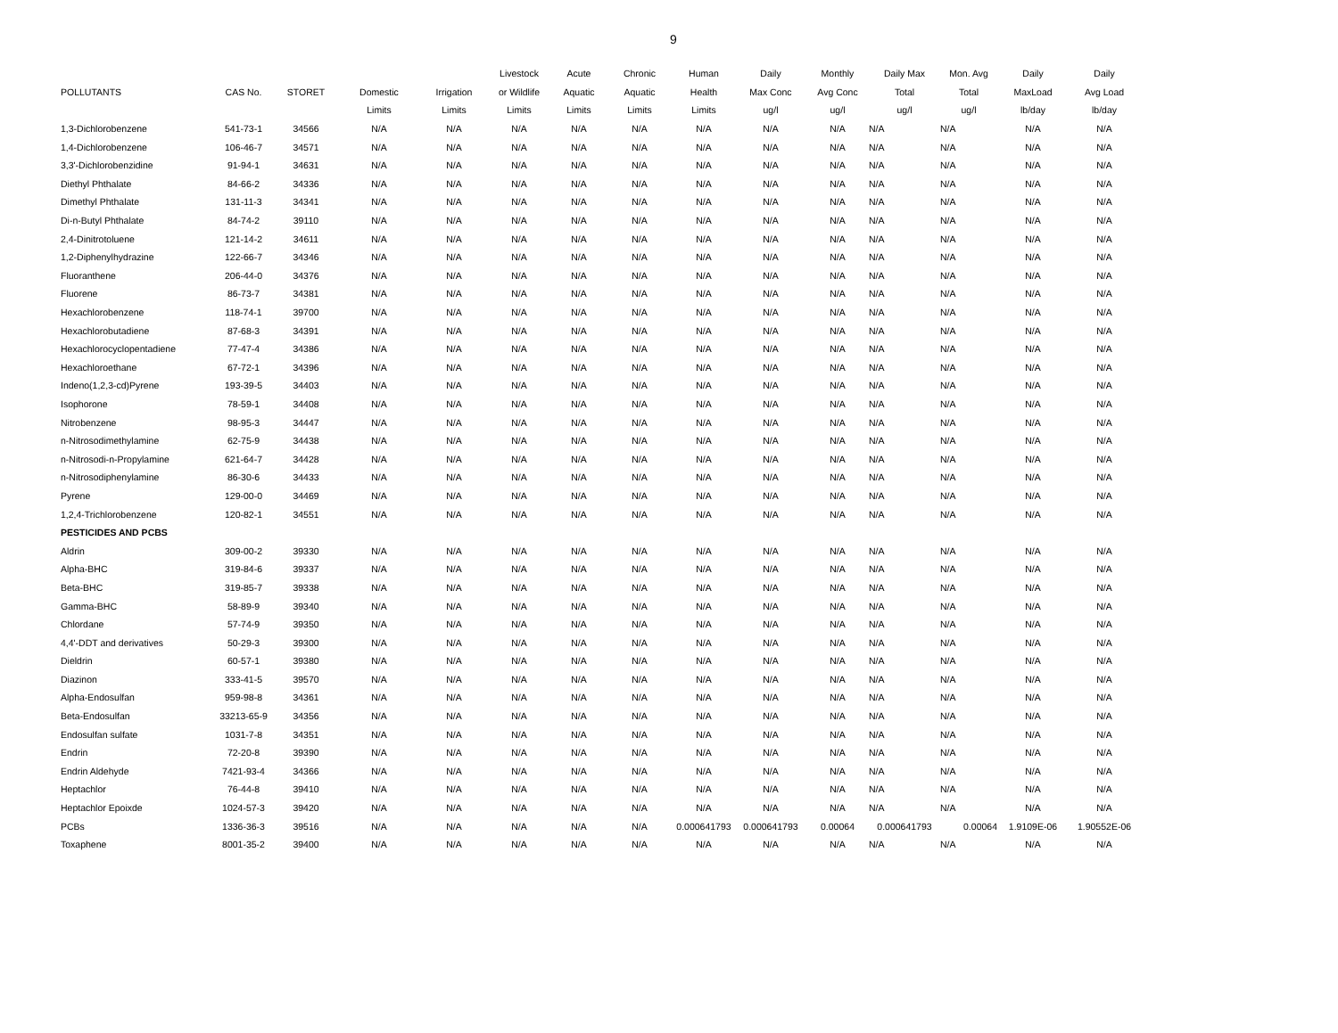9
| | | | | | Livestock | Acute | Chronic | Human | Daily | Monthly | Daily Max | Mon. Avg | Daily | Daily |
| --- | --- | --- | --- | --- | --- | --- | --- | --- | --- | --- | --- | --- | --- | --- |
| POLLUTANTS | CAS No. | STORET | Domestic | Irrigation | or Wildlife | Aquatic | Aquatic | Health | Max Conc | Avg Conc | Total | Total | MaxLoad | Avg Load |
| | | | Limits | Limits | Limits | Limits | Limits | Limits | ug/l | ug/l | ug/l | ug/l | lb/day | lb/day |
| 1,3-Dichlorobenzene | 541-73-1 | 34566 | N/A | N/A | N/A | N/A | N/A | N/A | N/A | N/A | N/A | N/A | N/A | N/A |
| 1,4-Dichlorobenzene | 106-46-7 | 34571 | N/A | N/A | N/A | N/A | N/A | N/A | N/A | N/A | N/A | N/A | N/A | N/A |
| 3,3'-Dichlorobenzidine | 91-94-1 | 34631 | N/A | N/A | N/A | N/A | N/A | N/A | N/A | N/A | N/A | N/A | N/A | N/A |
| Diethyl Phthalate | 84-66-2 | 34336 | N/A | N/A | N/A | N/A | N/A | N/A | N/A | N/A | N/A | N/A | N/A | N/A |
| Dimethyl Phthalate | 131-11-3 | 34341 | N/A | N/A | N/A | N/A | N/A | N/A | N/A | N/A | N/A | N/A | N/A | N/A |
| Di-n-Butyl Phthalate | 84-74-2 | 39110 | N/A | N/A | N/A | N/A | N/A | N/A | N/A | N/A | N/A | N/A | N/A | N/A |
| 2,4-Dinitrotoluene | 121-14-2 | 34611 | N/A | N/A | N/A | N/A | N/A | N/A | N/A | N/A | N/A | N/A | N/A | N/A |
| 1,2-Diphenylhydrazine | 122-66-7 | 34346 | N/A | N/A | N/A | N/A | N/A | N/A | N/A | N/A | N/A | N/A | N/A | N/A |
| Fluoranthene | 206-44-0 | 34376 | N/A | N/A | N/A | N/A | N/A | N/A | N/A | N/A | N/A | N/A | N/A | N/A |
| Fluorene | 86-73-7 | 34381 | N/A | N/A | N/A | N/A | N/A | N/A | N/A | N/A | N/A | N/A | N/A | N/A |
| Hexachlorobenzene | 118-74-1 | 39700 | N/A | N/A | N/A | N/A | N/A | N/A | N/A | N/A | N/A | N/A | N/A | N/A |
| Hexachlorobutadiene | 87-68-3 | 34391 | N/A | N/A | N/A | N/A | N/A | N/A | N/A | N/A | N/A | N/A | N/A | N/A |
| Hexachlorocyclopentadiene | 77-47-4 | 34386 | N/A | N/A | N/A | N/A | N/A | N/A | N/A | N/A | N/A | N/A | N/A | N/A |
| Hexachloroethane | 67-72-1 | 34396 | N/A | N/A | N/A | N/A | N/A | N/A | N/A | N/A | N/A | N/A | N/A | N/A |
| Indeno(1,2,3-cd)Pyrene | 193-39-5 | 34403 | N/A | N/A | N/A | N/A | N/A | N/A | N/A | N/A | N/A | N/A | N/A | N/A |
| Isophorone | 78-59-1 | 34408 | N/A | N/A | N/A | N/A | N/A | N/A | N/A | N/A | N/A | N/A | N/A | N/A |
| Nitrobenzene | 98-95-3 | 34447 | N/A | N/A | N/A | N/A | N/A | N/A | N/A | N/A | N/A | N/A | N/A | N/A |
| n-Nitrosodimethylamine | 62-75-9 | 34438 | N/A | N/A | N/A | N/A | N/A | N/A | N/A | N/A | N/A | N/A | N/A | N/A |
| n-Nitrosodi-n-Propylamine | 621-64-7 | 34428 | N/A | N/A | N/A | N/A | N/A | N/A | N/A | N/A | N/A | N/A | N/A | N/A |
| n-Nitrosodiphenylamine | 86-30-6 | 34433 | N/A | N/A | N/A | N/A | N/A | N/A | N/A | N/A | N/A | N/A | N/A | N/A |
| Pyrene | 129-00-0 | 34469 | N/A | N/A | N/A | N/A | N/A | N/A | N/A | N/A | N/A | N/A | N/A | N/A |
| 1,2,4-Trichlorobenzene | 120-82-1 | 34551 | N/A | N/A | N/A | N/A | N/A | N/A | N/A | N/A | N/A | N/A | N/A | N/A |
| PESTICIDES AND PCBS | | | | | | | | | | | | | | |
| Aldrin | 309-00-2 | 39330 | N/A | N/A | N/A | N/A | N/A | N/A | N/A | N/A | N/A | N/A | N/A | N/A |
| Alpha-BHC | 319-84-6 | 39337 | N/A | N/A | N/A | N/A | N/A | N/A | N/A | N/A | N/A | N/A | N/A | N/A |
| Beta-BHC | 319-85-7 | 39338 | N/A | N/A | N/A | N/A | N/A | N/A | N/A | N/A | N/A | N/A | N/A | N/A |
| Gamma-BHC | 58-89-9 | 39340 | N/A | N/A | N/A | N/A | N/A | N/A | N/A | N/A | N/A | N/A | N/A | N/A |
| Chlordane | 57-74-9 | 39350 | N/A | N/A | N/A | N/A | N/A | N/A | N/A | N/A | N/A | N/A | N/A | N/A |
| 4,4'-DDT and derivatives | 50-29-3 | 39300 | N/A | N/A | N/A | N/A | N/A | N/A | N/A | N/A | N/A | N/A | N/A | N/A |
| Dieldrin | 60-57-1 | 39380 | N/A | N/A | N/A | N/A | N/A | N/A | N/A | N/A | N/A | N/A | N/A | N/A |
| Diazinon | 333-41-5 | 39570 | N/A | N/A | N/A | N/A | N/A | N/A | N/A | N/A | N/A | N/A | N/A | N/A |
| Alpha-Endosulfan | 959-98-8 | 34361 | N/A | N/A | N/A | N/A | N/A | N/A | N/A | N/A | N/A | N/A | N/A | N/A |
| Beta-Endosulfan | 33213-65-9 | 34356 | N/A | N/A | N/A | N/A | N/A | N/A | N/A | N/A | N/A | N/A | N/A | N/A |
| Endosulfan sulfate | 1031-7-8 | 34351 | N/A | N/A | N/A | N/A | N/A | N/A | N/A | N/A | N/A | N/A | N/A | N/A |
| Endrin | 72-20-8 | 39390 | N/A | N/A | N/A | N/A | N/A | N/A | N/A | N/A | N/A | N/A | N/A | N/A |
| Endrin Aldehyde | 7421-93-4 | 34366 | N/A | N/A | N/A | N/A | N/A | N/A | N/A | N/A | N/A | N/A | N/A | N/A |
| Heptachlor | 76-44-8 | 39410 | N/A | N/A | N/A | N/A | N/A | N/A | N/A | N/A | N/A | N/A | N/A | N/A |
| Heptachlor Epoixde | 1024-57-3 | 39420 | N/A | N/A | N/A | N/A | N/A | N/A | N/A | N/A | N/A | N/A | N/A | N/A |
| PCBs | 1336-36-3 | 39516 | N/A | N/A | N/A | N/A | N/A | 0.000641793 | 0.000641793 | 0.00064 | 0.000641793 | 0.00064 | 1.9109E-06 | 1.90552E-06 |
| Toxaphene | 8001-35-2 | 39400 | N/A | N/A | N/A | N/A | N/A | N/A | N/A | N/A | N/A | N/A | N/A | N/A |